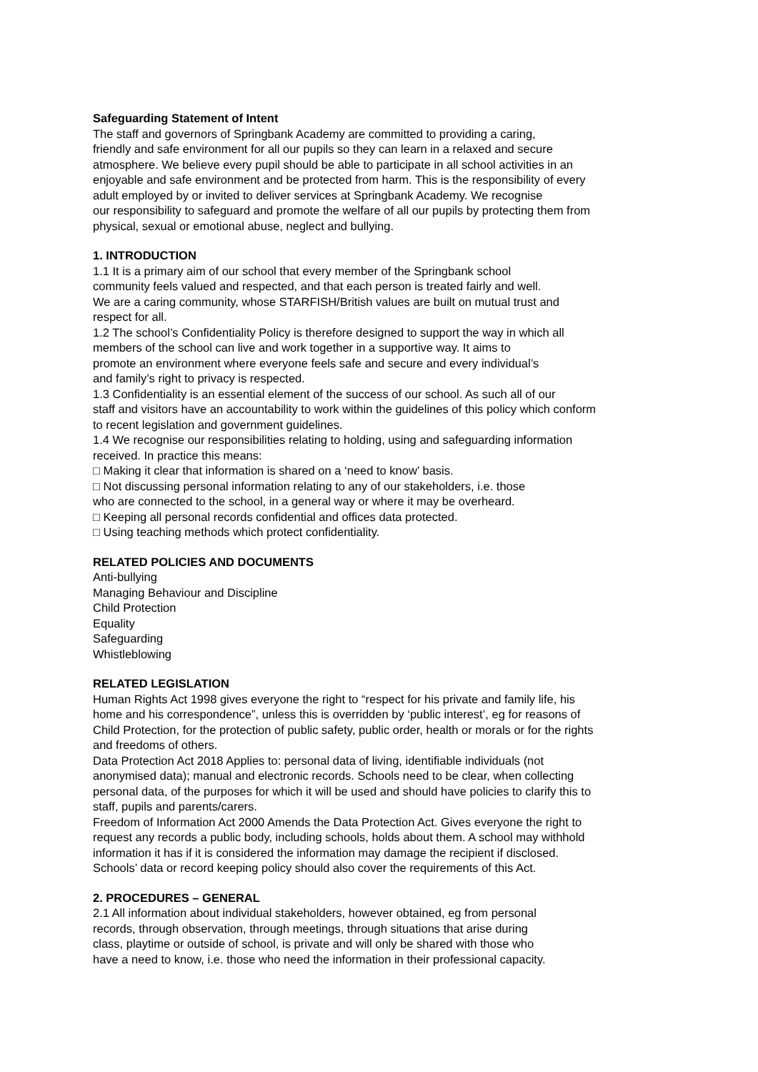Safeguarding Statement of Intent
The staff and governors of Springbank Academy are committed to providing a caring,
friendly and safe environment for all our pupils so they can learn in a relaxed and secure
atmosphere. We believe every pupil should be able to participate in all school activities in an
enjoyable and safe environment and be protected from harm. This is the responsibility of every
adult employed by or invited to deliver services at Springbank Academy. We recognise
our responsibility to safeguard and promote the welfare of all our pupils by protecting them from
physical, sexual or emotional abuse, neglect and bullying.
1. INTRODUCTION
1.1 It is a primary aim of our school that every member of the Springbank school
community feels valued and respected, and that each person is treated fairly and well.
We are a caring community, whose STARFISH/British values are built on mutual trust and
respect for all.
1.2 The school’s Confidentiality Policy is therefore designed to support the way in which all
members of the school can live and work together in a supportive way. It aims to
promote an environment where everyone feels safe and secure and every individual’s
and family’s right to privacy is respected.
1.3 Confidentiality is an essential element of the success of our school. As such all of our
staff and visitors have an accountability to work within the guidelines of this policy which conform
to recent legislation and government guidelines.
1.4 We recognise our responsibilities relating to holding, using and safeguarding information
received. In practice this means:
□ Making it clear that information is shared on a ‘need to know’ basis.
□ Not discussing personal information relating to any of our stakeholders, i.e. those
who are connected to the school, in a general way or where it may be overheard.
□ Keeping all personal records confidential and offices data protected.
□ Using teaching methods which protect confidentiality.
RELATED POLICIES AND DOCUMENTS
Anti-bullying
Managing Behaviour and Discipline
Child Protection
Equality
Safeguarding
Whistleblowing
RELATED LEGISLATION
Human Rights Act 1998 gives everyone the right to “respect for his private and family life, his
home and his correspondence”, unless this is overridden by ‘public interest’, eg for reasons of
Child Protection, for the protection of public safety, public order, health or morals or for the rights
and freedoms of others.
Data Protection Act 2018 Applies to: personal data of living, identifiable individuals (not
anonymised data); manual and electronic records. Schools need to be clear, when collecting
personal data, of the purposes for which it will be used and should have policies to clarify this to
staff, pupils and parents/carers.
Freedom of Information Act 2000 Amends the Data Protection Act. Gives everyone the right to
request any records a public body, including schools, holds about them. A school may withhold
information it has if it is considered the information may damage the recipient if disclosed.
Schools’ data or record keeping policy should also cover the requirements of this Act.
2. PROCEDURES – GENERAL
2.1 All information about individual stakeholders, however obtained, eg from personal
records, through observation, through meetings, through situations that arise during
class, playtime or outside of school, is private and will only be shared with those who
have a need to know, i.e. those who need the information in their professional capacity.